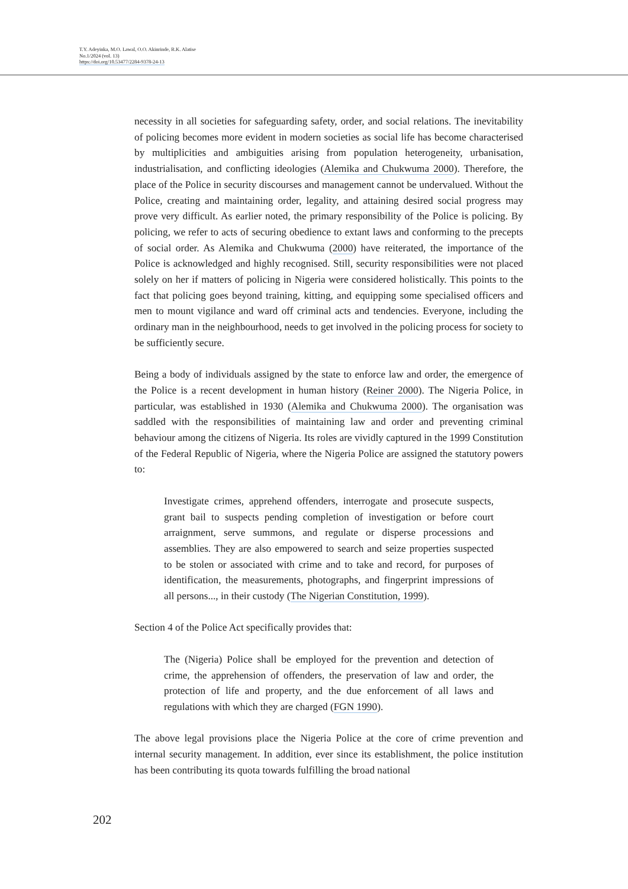T.Y. Adeyinka, M.O. Lawal, O.O. Akinrinde, R.K. Alatise
No.1/2024 (vol. 13)
https://doi.org/10.53477/2284-9378-24-13
necessity in all societies for safeguarding safety, order, and social relations. The inevitability of policing becomes more evident in modern societies as social life has become characterised by multiplicities and ambiguities arising from population heterogeneity, urbanisation, industrialisation, and conflicting ideologies (Alemika and Chukwuma 2000). Therefore, the place of the Police in security discourses and management cannot be undervalued. Without the Police, creating and maintaining order, legality, and attaining desired social progress may prove very difficult. As earlier noted, the primary responsibility of the Police is policing. By policing, we refer to acts of securing obedience to extant laws and conforming to the precepts of social order. As Alemika and Chukwuma (2000) have reiterated, the importance of the Police is acknowledged and highly recognised. Still, security responsibilities were not placed solely on her if matters of policing in Nigeria were considered holistically. This points to the fact that policing goes beyond training, kitting, and equipping some specialised officers and men to mount vigilance and ward off criminal acts and tendencies. Everyone, including the ordinary man in the neighbourhood, needs to get involved in the policing process for society to be sufficiently secure.
Being a body of individuals assigned by the state to enforce law and order, the emergence of the Police is a recent development in human history (Reiner 2000). The Nigeria Police, in particular, was established in 1930 (Alemika and Chukwuma 2000). The organisation was saddled with the responsibilities of maintaining law and order and preventing criminal behaviour among the citizens of Nigeria. Its roles are vividly captured in the 1999 Constitution of the Federal Republic of Nigeria, where the Nigeria Police are assigned the statutory powers to:
Investigate crimes, apprehend offenders, interrogate and prosecute suspects, grant bail to suspects pending completion of investigation or before court arraignment, serve summons, and regulate or disperse processions and assemblies. They are also empowered to search and seize properties suspected to be stolen or associated with crime and to take and record, for purposes of identification, the measurements, photographs, and fingerprint impressions of all persons..., in their custody (The Nigerian Constitution, 1999).
Section 4 of the Police Act specifically provides that:
The (Nigeria) Police shall be employed for the prevention and detection of crime, the apprehension of offenders, the preservation of law and order, the protection of life and property, and the due enforcement of all laws and regulations with which they are charged (FGN 1990).
The above legal provisions place the Nigeria Police at the core of crime prevention and internal security management. In addition, ever since its establishment, the police institution has been contributing its quota towards fulfilling the broad national
202